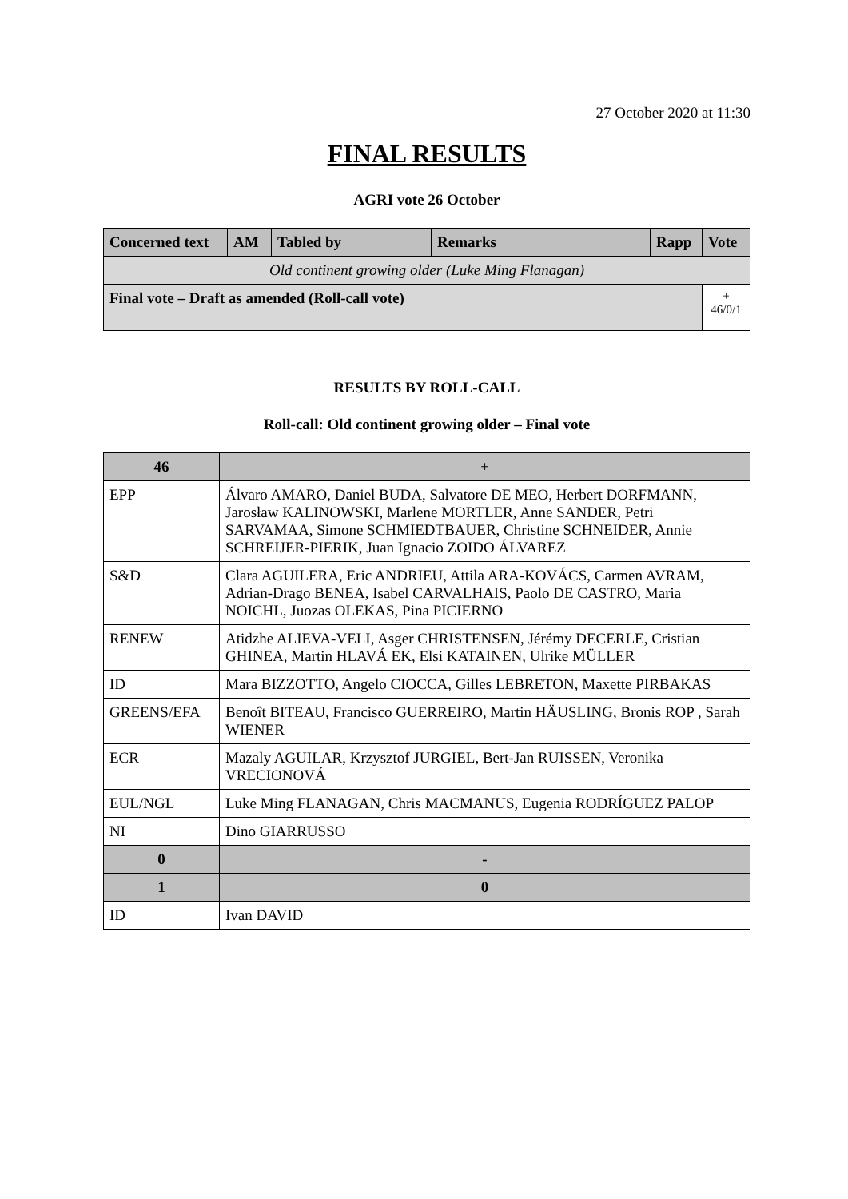27 October 2020 at 11:30
FINAL RESULTS
AGRI vote 26 October
| Concerned text | AM | Tabled by | Remarks | Rapp | Vote |
| --- | --- | --- | --- | --- | --- |
| Old continent growing older (Luke Ming Flanagan) | | | | | |
| Final vote – Draft as amended (Roll-call vote) | | | | | + 46/0/1 |
RESULTS BY ROLL-CALL
Roll-call: Old continent growing older – Final vote
| 46 | + |
| --- | --- |
| EPP | Álvaro AMARO, Daniel BUDA, Salvatore DE MEO, Herbert DORFMANN, Jarosław KALINOWSKI, Marlene MORTLER, Anne SANDER, Petri SARVAMAA, Simone SCHMIEDTBAUER, Christine SCHNEIDER, Annie SCHREIJER-PIERIK, Juan Ignacio ZOIDO ÁLVAREZ |
| S&D | Clara AGUILERA, Eric ANDRIEU, Attila ARA-KOVÁCS, Carmen AVRAM, Adrian-Drago BENEA, Isabel CARVALHAIS, Paolo DE CASTRO, Maria NOICHL, Juozas OLEKAS, Pina PICIERNO |
| RENEW | Atidzhe ALIEVA-VELI, Asger CHRISTENSEN, Jérémy DECERLE, Cristian GHINEA, Martin HLAVÁ EK, Elsi KATAINEN, Ulrike MÜLLER |
| ID | Mara BIZZOTTO, Angelo CIOCCA, Gilles LEBRETON, Maxette PIRBAKAS |
| GREENS/EFA | Benoît BITEAU, Francisco GUERREIRO, Martin HÄUSLING, Bronis ROP , Sarah WIENER |
| ECR | Mazaly AGUILAR, Krzysztof JURGIEL, Bert-Jan RUISSEN, Veronika VRECIONOVÁ |
| EUL/NGL | Luke Ming FLANAGAN, Chris MACMANUS, Eugenia RODRÍGUEZ PALOP |
| NI | Dino GIARRUSSO |
| 0 | - |
| 1 | 0 |
| ID | Ivan DAVID |